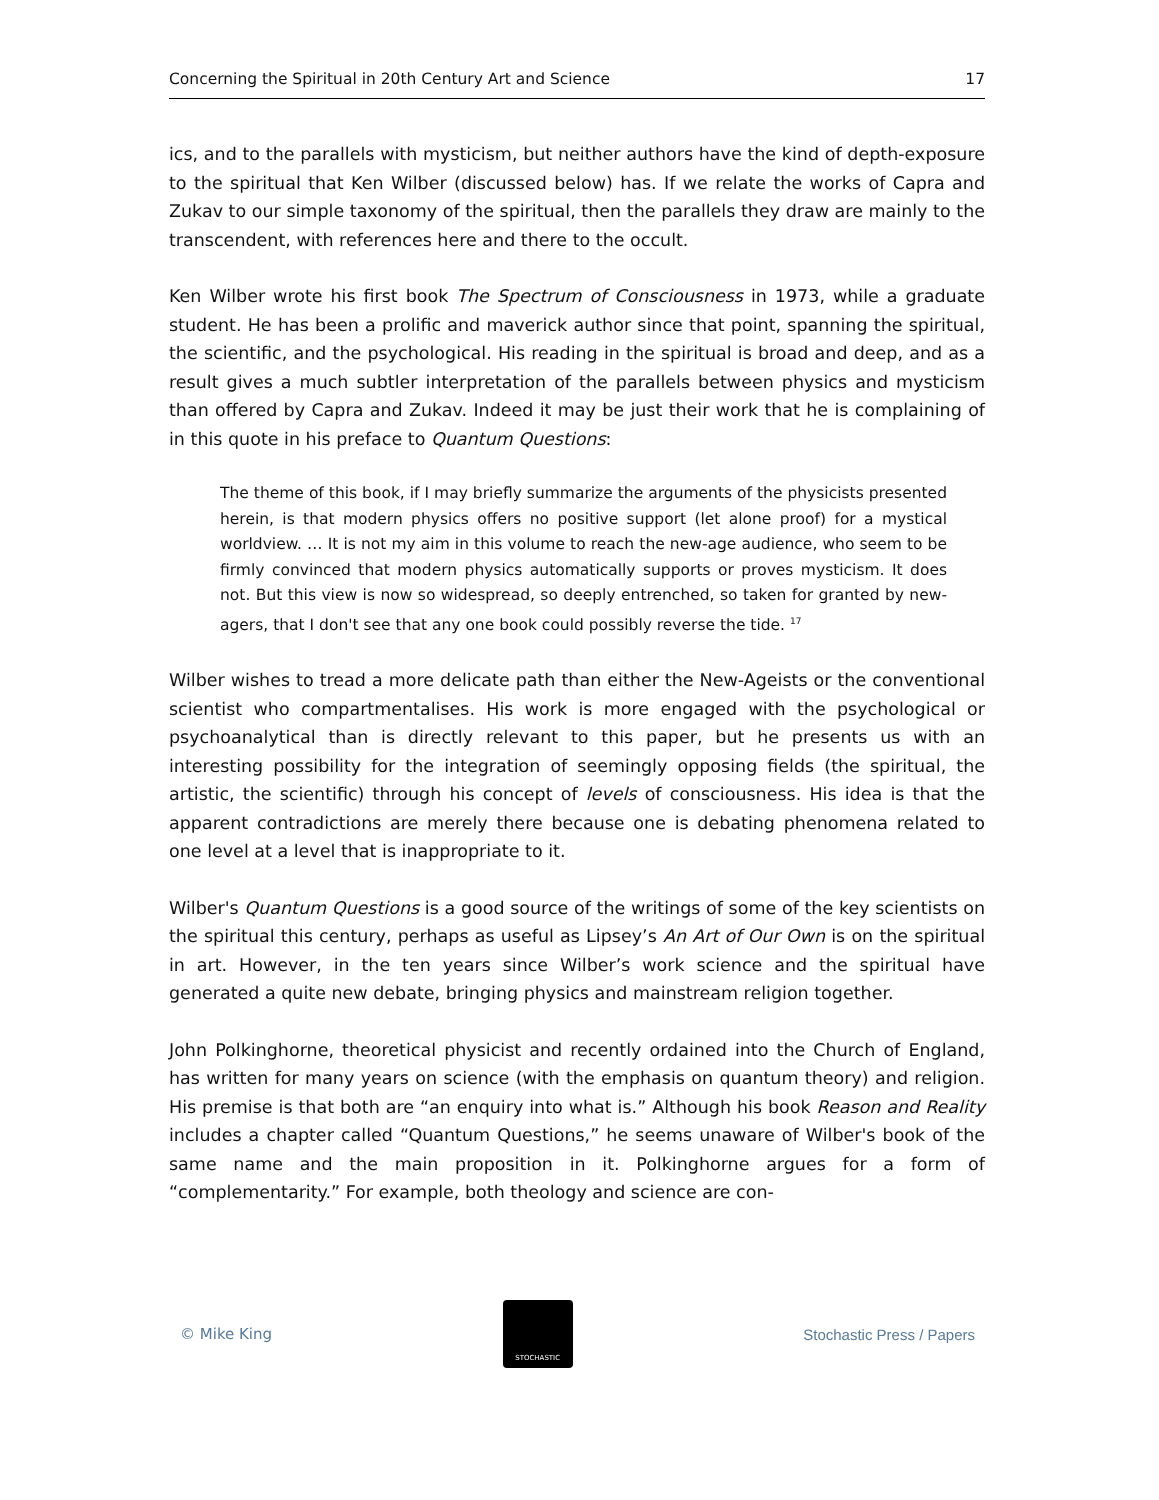Concerning the Spiritual in 20th Century Art and Science 17
ics, and to the parallels with mysticism, but neither authors have the kind of depth-exposure to the spiritual that Ken Wilber (discussed below) has. If we relate the works of Capra and Zukav to our simple taxonomy of the spiritual, then the parallels they draw are mainly to the transcendent, with references here and there to the occult.
Ken Wilber wrote his first book The Spectrum of Consciousness in 1973, while a graduate student. He has been a prolific and maverick author since that point, spanning the spiritual, the scientific, and the psychological. His reading in the spiritual is broad and deep, and as a result gives a much subtler interpretation of the parallels between physics and mysticism than offered by Capra and Zukav. Indeed it may be just their work that he is complaining of in this quote in his preface to Quantum Questions:
The theme of this book, if I may briefly summarize the arguments of the physicists presented herein, is that modern physics offers no positive support (let alone proof) for a mystical worldview. … It is not my aim in this volume to reach the new-age audience, who seem to be firmly convinced that modern physics automatically supports or proves mysticism. It does not. But this view is now so widespread, so deeply entrenched, so taken for granted by new-agers, that I don't see that any one book could possibly reverse the tide. <sup>17</sup>
Wilber wishes to tread a more delicate path than either the New-Ageists or the conventional scientist who compartmentalises. His work is more engaged with the psychological or psychoanalytical than is directly relevant to this paper, but he presents us with an interesting possibility for the integration of seemingly opposing fields (the spiritual, the artistic, the scientific) through his concept of levels of consciousness. His idea is that the apparent contradictions are merely there because one is debating phenomena related to one level at a level that is inappropriate to it.
Wilber's Quantum Questions is a good source of the writings of some of the key scientists on the spiritual this century, perhaps as useful as Lipsey’s An Art of Our Own is on the spiritual in art. However, in the ten years since Wilber’s work science and the spiritual have generated a quite new debate, bringing physics and mainstream religion together.
John Polkinghorne, theoretical physicist and recently ordained into the Church of England, has written for many years on science (with the emphasis on quantum theory) and religion. His premise is that both are “an enquiry into what is.” Although his book Reason and Reality includes a chapter called “Quantum Questions,” he seems unaware of Wilber's book of the same name and the main proposition in it. Polkinghorne argues for a form of “complementarity.” For example, both theology and science are con-
© Mike King
STOCHASTIC
Stochastic Press / Papers